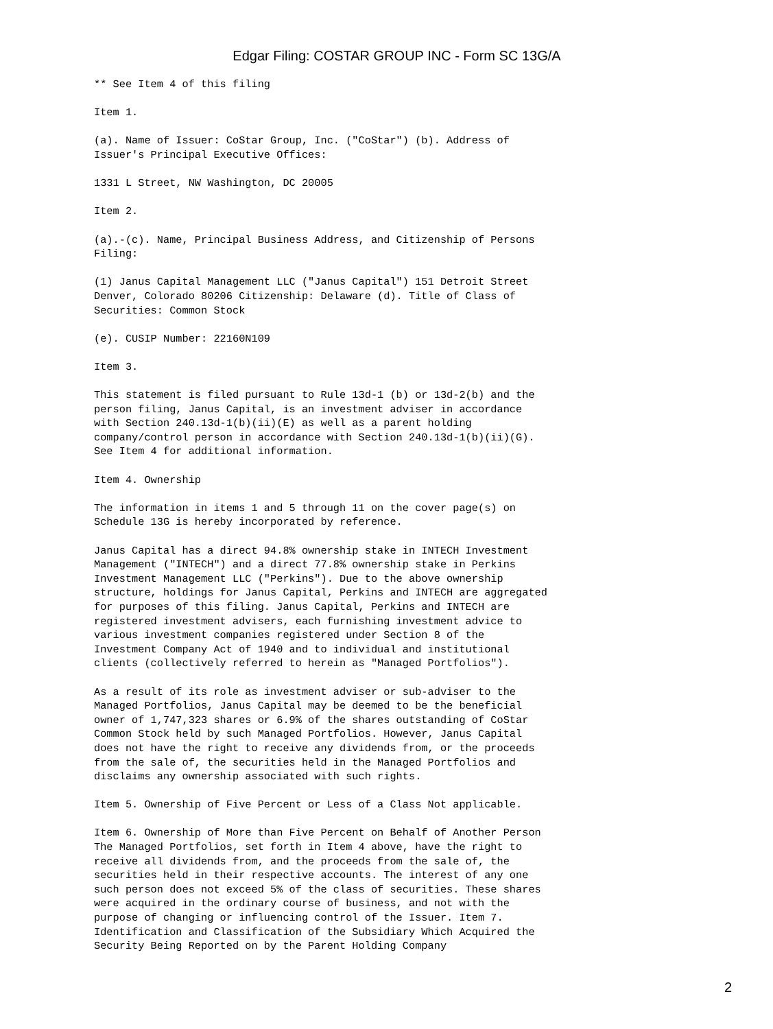Edgar Filing: COSTAR GROUP INC - Form SC 13G/A
** See Item 4 of this filing
Item 1.
(a). Name of Issuer: CoStar Group, Inc. ("CoStar") (b). Address of Issuer's Principal Executive Offices:
1331 L Street, NW Washington, DC 20005
Item 2.
(a).-(c). Name, Principal Business Address, and Citizenship of Persons Filing:
(1) Janus Capital Management LLC ("Janus Capital") 151 Detroit Street Denver, Colorado 80206 Citizenship: Delaware (d). Title of Class of Securities: Common Stock
(e). CUSIP Number: 22160N109
Item 3.
This statement is filed pursuant to Rule 13d-1 (b) or 13d-2(b) and the person filing, Janus Capital, is an investment adviser in accordance with Section 240.13d-1(b)(ii)(E) as well as a parent holding company/control person in accordance with Section 240.13d-1(b)(ii)(G). See Item 4 for additional information.
Item 4. Ownership
The information in items 1 and 5 through 11 on the cover page(s) on Schedule 13G is hereby incorporated by reference.
Janus Capital has a direct 94.8% ownership stake in INTECH Investment Management ("INTECH") and a direct 77.8% ownership stake in Perkins Investment Management LLC ("Perkins"). Due to the above ownership structure, holdings for Janus Capital, Perkins and INTECH are aggregated for purposes of this filing. Janus Capital, Perkins and INTECH are registered investment advisers, each furnishing investment advice to various investment companies registered under Section 8 of the Investment Company Act of 1940 and to individual and institutional clients (collectively referred to herein as "Managed Portfolios").
As a result of its role as investment adviser or sub-adviser to the Managed Portfolios, Janus Capital may be deemed to be the beneficial owner of 1,747,323 shares or 6.9% of the shares outstanding of CoStar Common Stock held by such Managed Portfolios. However, Janus Capital does not have the right to receive any dividends from, or the proceeds from the sale of, the securities held in the Managed Portfolios and disclaims any ownership associated with such rights.
Item 5. Ownership of Five Percent or Less of a Class Not applicable.
Item 6. Ownership of More than Five Percent on Behalf of Another Person The Managed Portfolios, set forth in Item 4 above, have the right to receive all dividends from, and the proceeds from the sale of, the securities held in their respective accounts. The interest of any one such person does not exceed 5% of the class of securities. These shares were acquired in the ordinary course of business, and not with the purpose of changing or influencing control of the Issuer. Item 7. Identification and Classification of the Subsidiary Which Acquired the Security Being Reported on by the Parent Holding Company
2